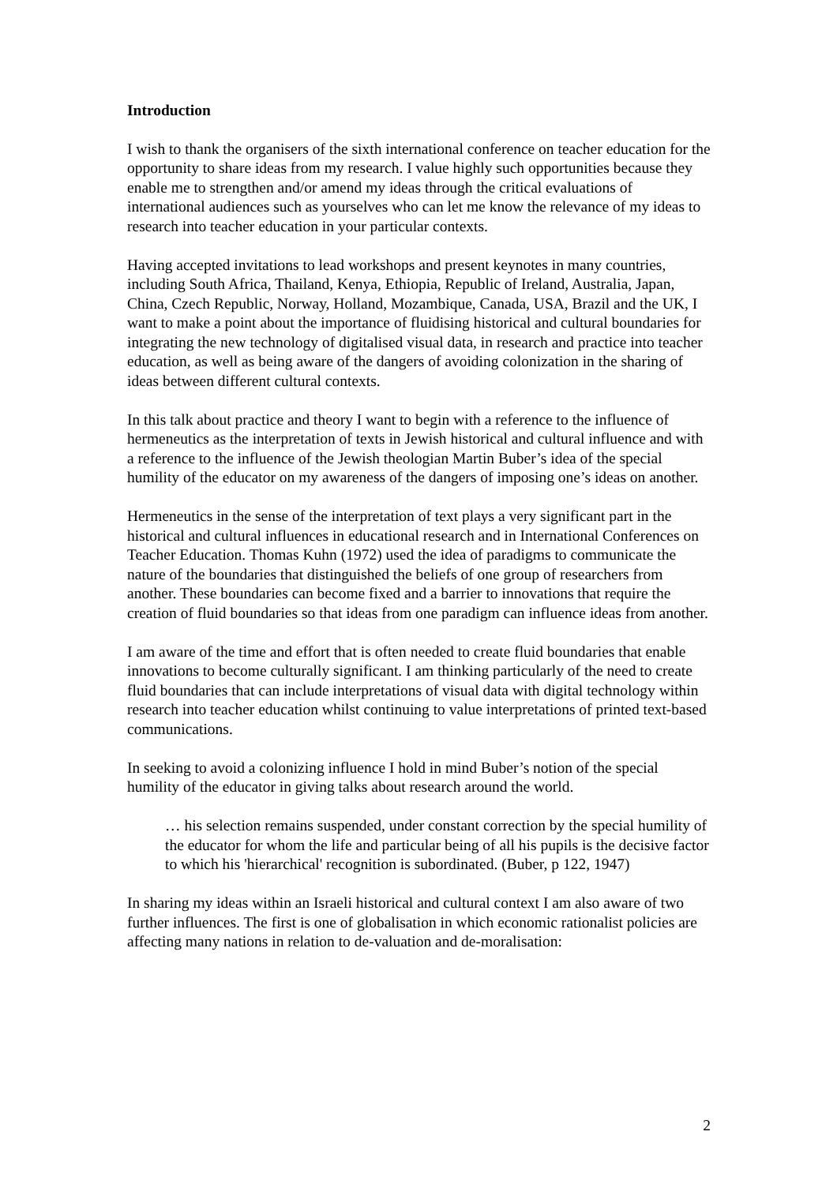Introduction
I wish to thank the organisers of the sixth international conference on teacher education for the opportunity to share ideas from my research. I value highly such opportunities because they enable me to strengthen and/or amend my ideas through the critical evaluations of international audiences such as yourselves who can let me know the relevance of my ideas to research into teacher education in your particular contexts.
Having accepted invitations to lead workshops and present keynotes in many countries, including South Africa, Thailand, Kenya, Ethiopia, Republic of Ireland, Australia, Japan, China, Czech Republic, Norway, Holland, Mozambique, Canada, USA, Brazil and the UK, I want to make a point about the importance of fluidising historical and cultural boundaries for integrating the new technology of digitalised visual data, in research and practice into teacher education, as well as being aware of the dangers of avoiding colonization in the sharing of ideas between different cultural contexts.
In this talk about practice and theory I want to begin with a reference to the influence of hermeneutics as the interpretation of texts in Jewish historical and cultural influence and with a reference to the influence of the Jewish theologian Martin Buber’s idea of the special humility of the educator on my awareness of the dangers of imposing one’s ideas on another.
Hermeneutics in the sense of the interpretation of text plays a very significant part in the historical and cultural influences in educational research and in International Conferences on Teacher Education. Thomas Kuhn (1972) used the idea of paradigms to communicate the nature of the boundaries that distinguished the beliefs of one group of researchers from another. These boundaries can become fixed and a barrier to innovations that require the creation of fluid boundaries so that ideas from one paradigm can influence ideas from another.
I am aware of the time and effort that is often needed to create fluid boundaries that enable innovations to become culturally significant. I am thinking particularly of the need to create fluid boundaries that can include interpretations of visual data with digital technology within research into teacher education whilst continuing to value interpretations of printed text-based communications.
In seeking to avoid a colonizing influence I hold in mind Buber’s notion of the special humility of the educator in giving talks about research around the world.
… his selection remains suspended, under constant correction by the special humility of the educator for whom the life and particular being of all his pupils is the decisive factor to which his 'hierarchical' recognition is subordinated. (Buber, p 122, 1947)
In sharing my ideas within an Israeli historical and cultural context I am also aware of two further influences. The first is one of globalisation in which economic rationalist policies are affecting many nations in relation to de-valuation and de-moralisation:
2